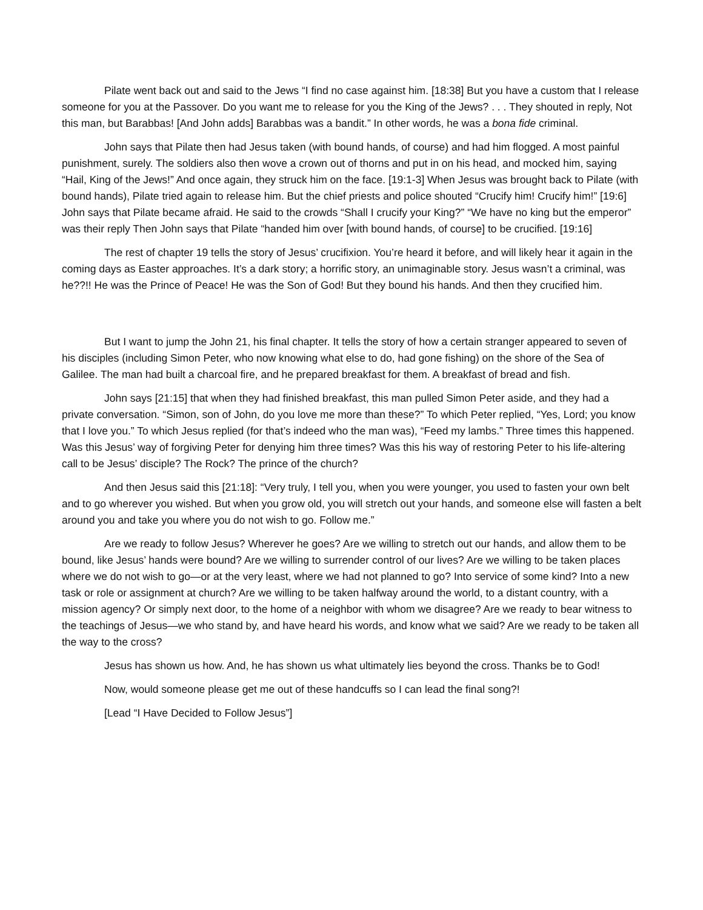Pilate went back out and said to the Jews “I find no case against him. [18:38] But you have a custom that I release someone for you at the Passover. Do you want me to release for you the King of the Jews? . . . They shouted in reply, Not this man, but Barabbas! [And John adds] Barabbas was a bandit.” In other words, he was a bona fide criminal.
John says that Pilate then had Jesus taken (with bound hands, of course) and had him flogged. A most painful punishment, surely. The soldiers also then wove a crown out of thorns and put in on his head, and mocked him, saying “Hail, King of the Jews!” And once again, they struck him on the face. [19:1-3] When Jesus was brought back to Pilate (with bound hands), Pilate tried again to release him. But the chief priests and police shouted “Crucify him! Crucify him!” [19:6] John says that Pilate became afraid. He said to the crowds “Shall I crucify your King?” “We have no king but the emperor” was their reply Then John says that Pilate “handed him over [with bound hands, of course] to be crucified. [19:16]
The rest of chapter 19 tells the story of Jesus’ crucifixion. You’re heard it before, and will likely hear it again in the coming days as Easter approaches. It’s a dark story; a horrific story, an unimaginable story. Jesus wasn’t a criminal, was he??!! He was the Prince of Peace! He was the Son of God! But they bound his hands. And then they crucified him.
But I want to jump the John 21, his final chapter. It tells the story of how a certain stranger appeared to seven of his disciples (including Simon Peter, who now knowing what else to do, had gone fishing) on the shore of the Sea of Galilee. The man had built a charcoal fire, and he prepared breakfast for them. A breakfast of bread and fish.
John says [21:15] that when they had finished breakfast, this man pulled Simon Peter aside, and they had a private conversation. “Simon, son of John, do you love me more than these?” To which Peter replied, “Yes, Lord; you know that I love you.” To which Jesus replied (for that’s indeed who the man was), “Feed my lambs.” Three times this happened. Was this Jesus’ way of forgiving Peter for denying him three times? Was this his way of restoring Peter to his life-altering call to be Jesus’ disciple? The Rock? The prince of the church?
And then Jesus said this [21:18]: “Very truly, I tell you, when you were younger, you used to fasten your own belt and to go wherever you wished. But when you grow old, you will stretch out your hands, and someone else will fasten a belt around you and take you where you do not wish to go. Follow me.”
Are we ready to follow Jesus? Wherever he goes? Are we willing to stretch out our hands, and allow them to be bound, like Jesus’ hands were bound? Are we willing to surrender control of our lives? Are we willing to be taken places where we do not wish to go—or at the very least, where we had not planned to go? Into service of some kind? Into a new task or role or assignment at church? Are we willing to be taken halfway around the world, to a distant country, with a mission agency? Or simply next door, to the home of a neighbor with whom we disagree? Are we ready to bear witness to the teachings of Jesus—we who stand by, and have heard his words, and know what we said? Are we ready to be taken all the way to the cross?
Jesus has shown us how. And, he has shown us what ultimately lies beyond the cross. Thanks be to God!
Now, would someone please get me out of these handcuffs so I can lead the final song?!
[Lead “I Have Decided to Follow Jesus”]